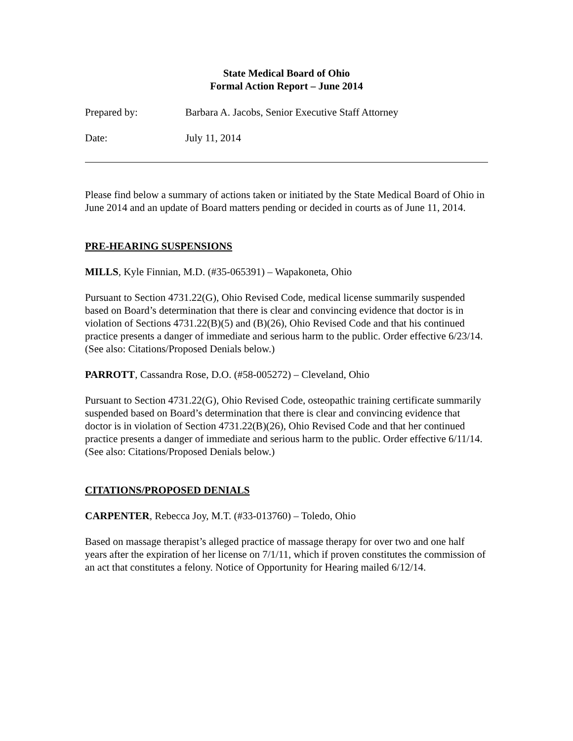State Medical Board of Ohio
Formal Action Report – June 2014
Prepared by: Barbara A. Jacobs, Senior Executive Staff Attorney
Date: July 11, 2014
Please find below a summary of actions taken or initiated by the State Medical Board of Ohio in June 2014 and an update of Board matters pending or decided in courts as of June 11, 2014.
PRE-HEARING SUSPENSIONS
MILLS, Kyle Finnian, M.D. (#35-065391) – Wapakoneta, Ohio
Pursuant to Section 4731.22(G), Ohio Revised Code, medical license summarily suspended based on Board’s determination that there is clear and convincing evidence that doctor is in violation of Sections 4731.22(B)(5) and (B)(26), Ohio Revised Code and that his continued practice presents a danger of immediate and serious harm to the public. Order effective 6/23/14. (See also: Citations/Proposed Denials below.)
PARROTT, Cassandra Rose, D.O. (#58-005272) – Cleveland, Ohio
Pursuant to Section 4731.22(G), Ohio Revised Code, osteopathic training certificate summarily suspended based on Board’s determination that there is clear and convincing evidence that doctor is in violation of Section 4731.22(B)(26), Ohio Revised Code and that her continued practice presents a danger of immediate and serious harm to the public. Order effective 6/11/14. (See also: Citations/Proposed Denials below.)
CITATIONS/PROPOSED DENIALS
CARPENTER, Rebecca Joy, M.T. (#33-013760) – Toledo, Ohio
Based on massage therapist’s alleged practice of massage therapy for over two and one half years after the expiration of her license on 7/1/11, which if proven constitutes the commission of an act that constitutes a felony. Notice of Opportunity for Hearing mailed 6/12/14.